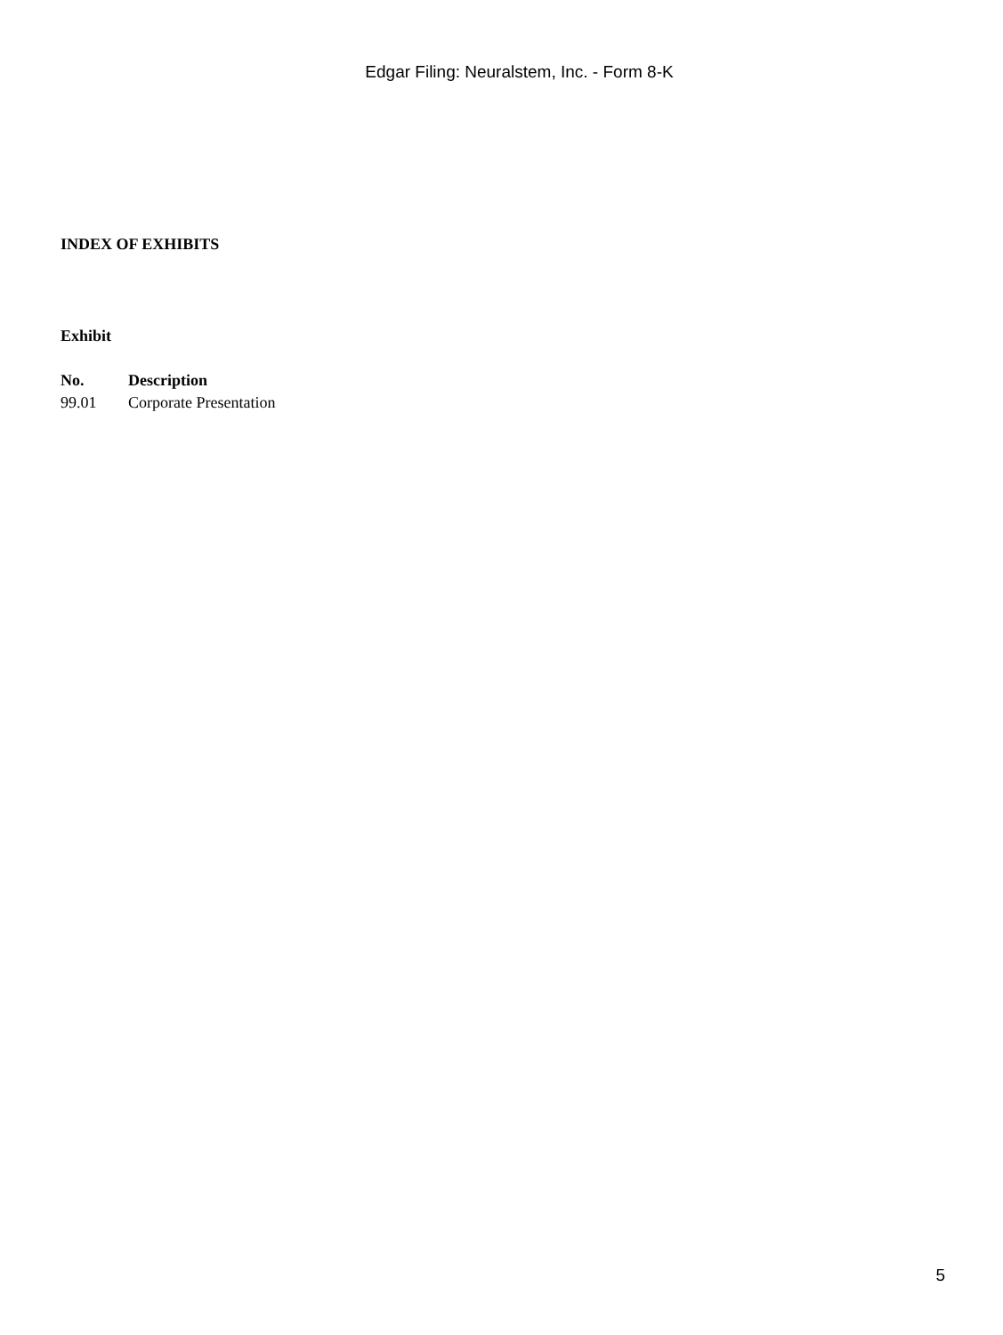Edgar Filing: Neuralstem, Inc. - Form 8-K
INDEX OF EXHIBITS
| Exhibit | |
| --- | --- |
| No. | Description |
| 99.01 | Corporate Presentation |
5